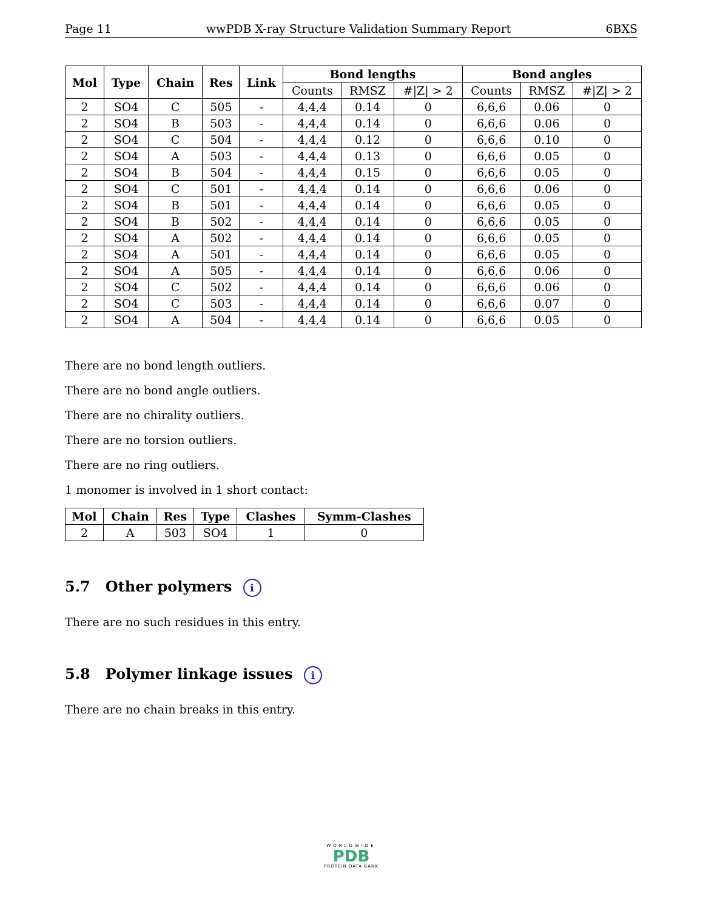Page 11 wwPDB X-ray Structure Validation Summary Report 6BXS
| Mol | Type | Chain | Res | Link | Bond lengths | | | Bond angles | | |
| --- | --- | --- | --- | --- | --- | --- | --- | --- | --- | --- |
| | | | | | Counts | RMSZ | #/Z/ > 2 | Counts | RMSZ | #/Z/ > 2 |
| 2 | SO4 | C | 505 | - | 4,4,4 | 0.14 | 0 | 6,6,6 | 0.06 | 0 |
| 2 | SO4 | B | 503 | - | 4,4,4 | 0.14 | 0 | 6,6,6 | 0.06 | 0 |
| 2 | SO4 | C | 504 | - | 4,4,4 | 0.12 | 0 | 6,6,6 | 0.10 | 0 |
| 2 | SO4 | A | 503 | - | 4,4,4 | 0.13 | 0 | 6,6,6 | 0.05 | 0 |
| 2 | SO4 | B | 504 | - | 4,4,4 | 0.15 | 0 | 6,6,6 | 0.05 | 0 |
| 2 | SO4 | C | 501 | - | 4,4,4 | 0.14 | 0 | 6,6,6 | 0.06 | 0 |
| 2 | SO4 | B | 501 | - | 4,4,4 | 0.14 | 0 | 6,6,6 | 0.05 | 0 |
| 2 | SO4 | B | 502 | - | 4,4,4 | 0.14 | 0 | 6,6,6 | 0.05 | 0 |
| 2 | SO4 | A | 502 | - | 4,4,4 | 0.14 | 0 | 6,6,6 | 0.05 | 0 |
| 2 | SO4 | A | 501 | - | 4,4,4 | 0.14 | 0 | 6,6,6 | 0.05 | 0 |
| 2 | SO4 | A | 505 | - | 4,4,4 | 0.14 | 0 | 6,6,6 | 0.06 | 0 |
| 2 | SO4 | C | 502 | - | 4,4,4 | 0.14 | 0 | 6,6,6 | 0.06 | 0 |
| 2 | SO4 | C | 503 | - | 4,4,4 | 0.14 | 0 | 6,6,6 | 0.07 | 0 |
| 2 | SO4 | A | 504 | - | 4,4,4 | 0.14 | 0 | 6,6,6 | 0.05 | 0 |
There are no bond length outliers.
There are no bond angle outliers.
There are no chirality outliers.
There are no torsion outliers.
There are no ring outliers.
1 monomer is involved in 1 short contact:
| Mol | Chain | Res | Type | Clashes | Symm-Clashes |
| --- | --- | --- | --- | --- | --- |
| 2 | A | 503 | SO4 | 1 | 0 |
5.7 Other polymers i
There are no such residues in this entry.
5.8 Polymer linkage issues i
There are no chain breaks in this entry.
WORLDWIDE
PDB
PROTEIN DATA BANK